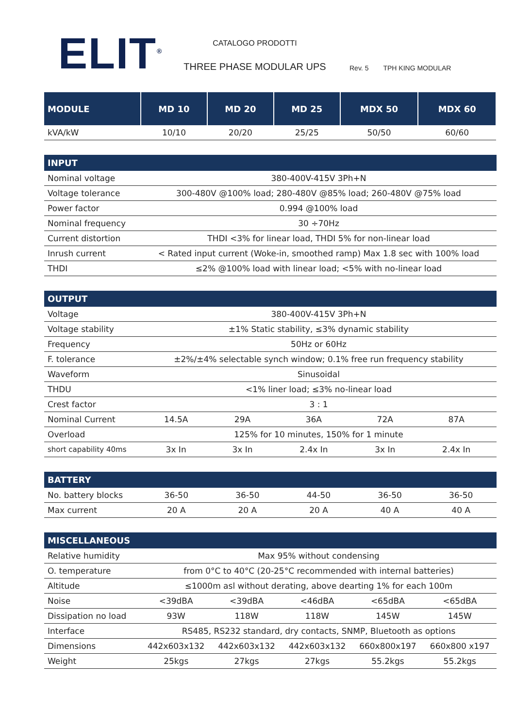ELIT<sup>®</sup>
CATALOGO PRODOTTI
THREE PHASE MODULAR UPS
Rev. 5 TPH KING MODULAR
| MODULE | MD 10 | MD 20 | MD 25 | MDX 50 | MDX 60 |
| --- | --- | --- | --- | --- | --- |
| kVA/kW | 10/10 | 20/20 | 25/25 | 50/50 | 60/60 |
| INPUT | |
| --- | --- |
| Nominal voltage | 380-400V-415V 3Ph+N |
| Voltage tolerance | 300-480V @100% load; 280-480V @85% load; 260-480V @75% load |
| Power factor | 0.994 @100% load |
| Nominal frequency | 30 ÷70Hz |
| Current distortion | THDI <3% for linear load, THDI 5% for non-linear load |
| Inrush current | < Rated input current (Woke-in, smoothed ramp) Max 1.8 sec with 100% load |
| THDI | ≤2% @100% load with linear load; <5% with no-linear load |
| OUTPUT | | | | | |
| --- | --- | --- | --- | --- | --- |
| Voltage | 380-400V-415V 3Ph+N | | | | |
| Voltage stability | ±1% Static stability, ≤3% dynamic stability | | | | |
| Frequency | 50Hz or 60Hz | | | | |
| F. tolerance | ±2%/±4% selectable synch window; 0.1% free run frequency stability | | | | |
| Waveform | Sinusoidal | | | | |
| THDU | <1% liner load; ≤3% no-linear load | | | | |
| Crest factor | 3 : 1 | | | | |
| Nominal Current | 14.5A | 29A | 36A | 72A | 87A |
| Overload | 125% for 10 minutes, 150% for 1 minute | | | | |
| short capability 40ms | 3x In | 3x In | 2.4x In | 3x In | 2.4x In |
| BATTERY | | | | | |
| --- | --- | --- | --- | --- | --- |
| No. battery blocks | 36-50 | 36-50 | 44-50 | 36-50 | 36-50 |
| Max current | 20 A | 20 A | 20 A | 40 A | 40 A |
| MISCELLANEOUS | | | | | |
| --- | --- | --- | --- | --- | --- |
| Relative humidity | Max 95% without condensing | | | | |
| O. temperature | from 0°C to 40°C (20-25°C recommended with internal batteries) | | | | |
| Altitude | ≤1000m asl without derating, above dearting 1% for each 100m | | | | |
| Noise | <39dBA | <39dBA | <46dBA | <65dBA | <65dBA |
| Dissipation no load | 93W | 118W | 118W | 145W | 145W |
| Interface | RS485, RS232 standard, dry contacts, SNMP, Bluetooth as options | | | | |
| Dimensions | 442x603x132 | 442x603x132 | 442x603x132 | 660x800x197 | 660x800 x197 |
| Weight | 25kgs | 27kgs | 27kgs | 55.2kgs | 55.2kgs |